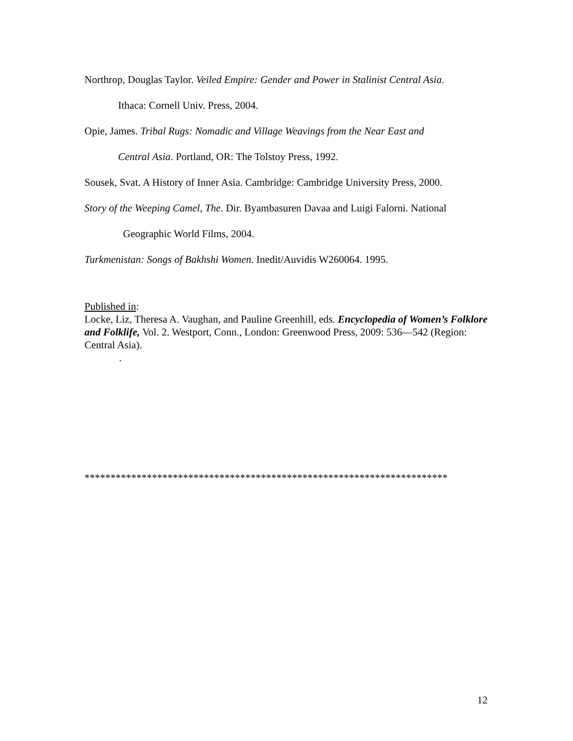Northrop, Douglas Taylor. Veiled Empire: Gender and Power in Stalinist Central Asia.
Ithaca: Cornell Univ. Press, 2004.
Opie, James. Tribal Rugs: Nomadic and Village Weavings from the Near East and
Central Asia. Portland, OR: The Tolstoy Press, 1992.
Sousek, Svat. A History of Inner Asia. Cambridge: Cambridge University Press, 2000.
Story of the Weeping Camel, The. Dir. Byambasuren Davaa and Luigi Falorni. National
Geographic World Films, 2004.
Turkmenistan: Songs of Bakhshi Women. Inedit/Auvidis W260064. 1995.
Published in:
Locke, Liz, Theresa A. Vaughan, and Pauline Greenhill, eds. Encyclopedia of Women’s Folklore and Folklife, Vol. 2. Westport, Conn., London: Greenwood Press, 2009: 536—542 (Region: Central Asia).
.
**********************************************************************
12